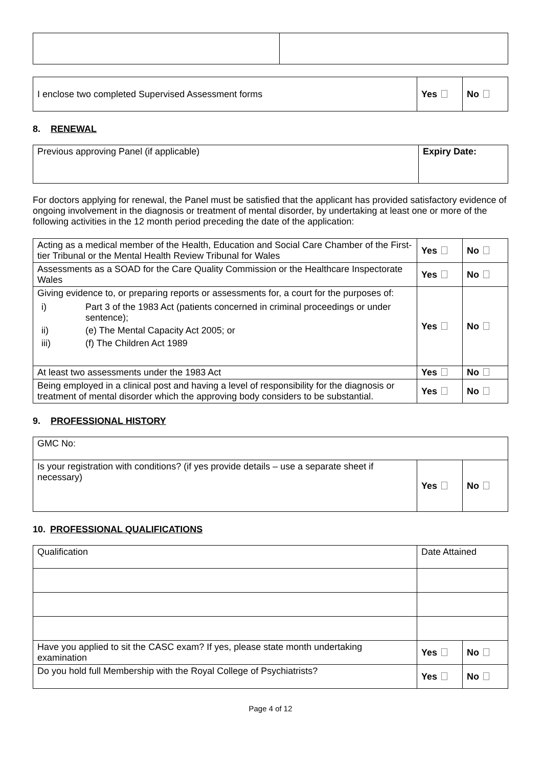| I enclose two completed Supervised Assessment forms | Yes | No |
8. RENEWAL
| Previous approving Panel (if applicable) | Expiry Date: |
For doctors applying for renewal, the Panel must be satisfied that the applicant has provided satisfactory evidence of ongoing involvement in the diagnosis or treatment of mental disorder, by undertaking at least one or more of the following activities in the 12 month period preceding the date of the application:
| Acting as a medical member of the Health, Education and Social Care Chamber of the First-tier Tribunal or the Mental Health Review Tribunal for Wales | Yes | No |
| Assessments as a SOAD for the Care Quality Commission or the Healthcare Inspectorate Wales | Yes | No |
| Giving evidence to, or preparing reports or assessments for, a court for the purposes of: / i) / Part 3 of the 1983 Act (patients concerned in criminal proceedings or under sentence); / / ii) / (e) The Mental Capacity Act 2005; or / / iii) / (f) The Children Act 1989 / | Yes | No |
| At least two assessments under the 1983 Act | Yes | No |
| Being employed in a clinical post and having a level of responsibility for the diagnosis or treatment of mental disorder which the approving body considers to be substantial. | Yes | No |
9. PROFESSIONAL HISTORY
| GMC No: | | |
| Is your registration with conditions? (if yes provide details – use a separate sheet if necessary) | Yes | No |
10. PROFESSIONAL QUALIFICATIONS
| Qualification | Date Attained | |
| Have you applied to sit the CASC exam? If yes, please state month undertaking examination | Yes | No |
| Do you hold full Membership with the Royal College of Psychiatrists? | Yes | No |
Page 4 of 12